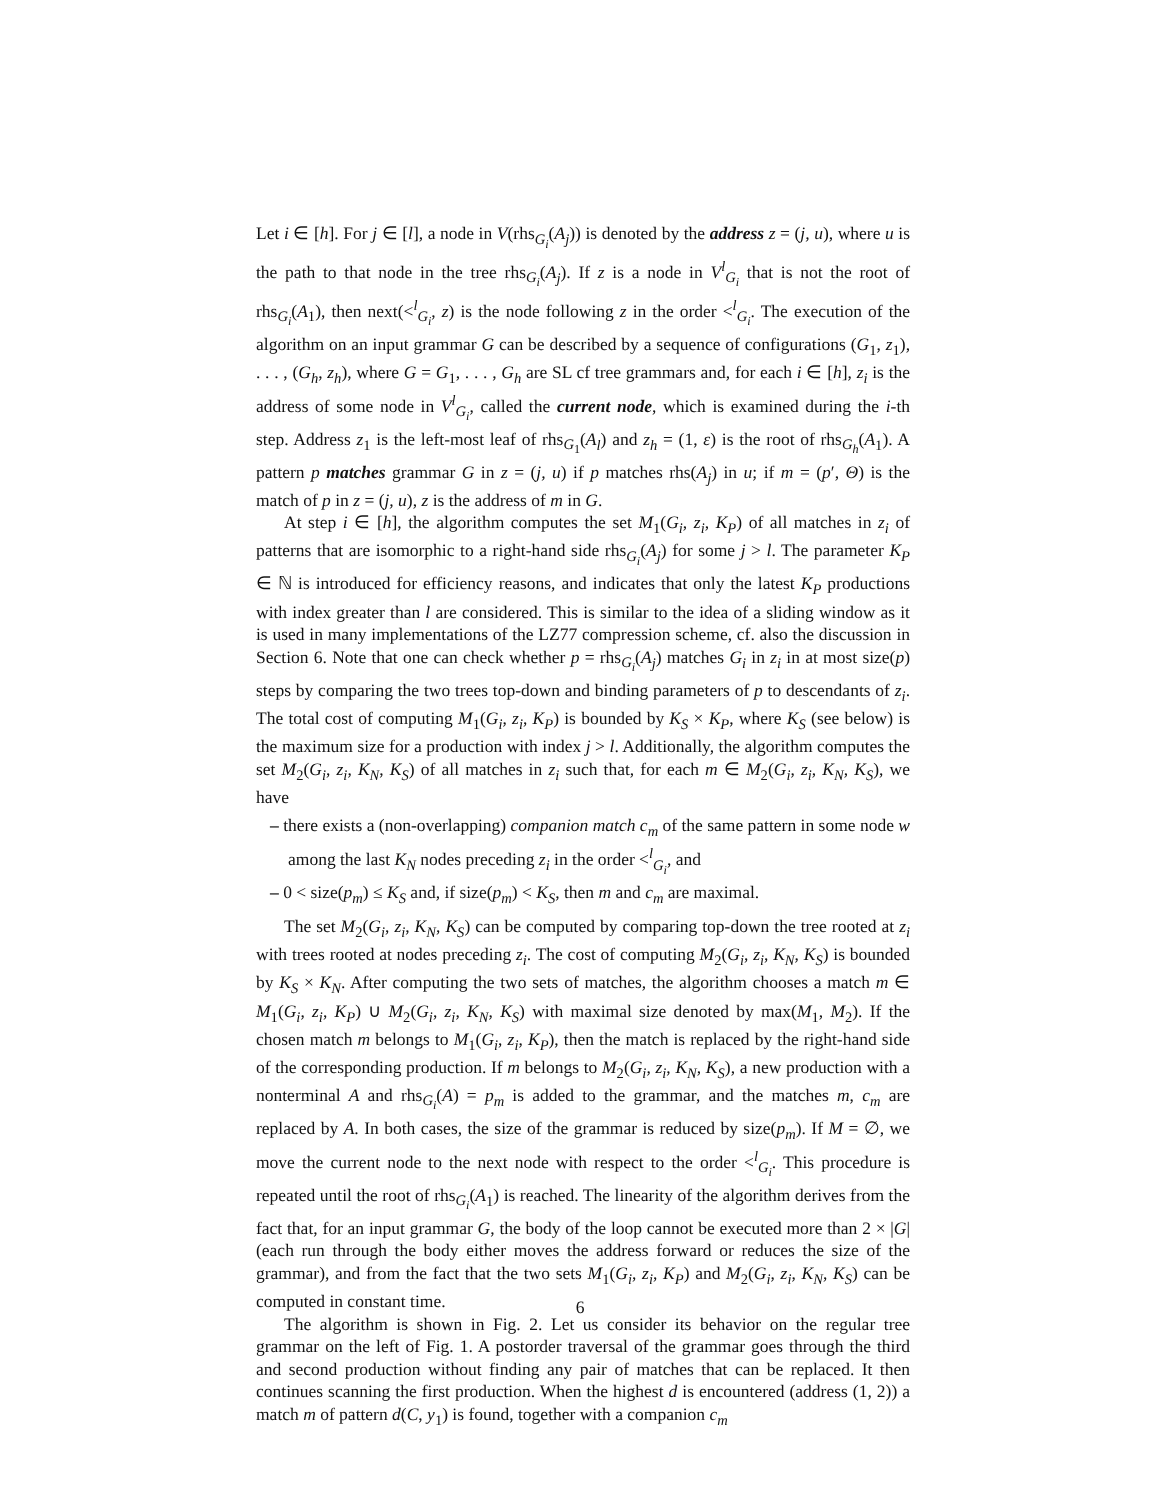Let i ∈ [h]. For j ∈ [l], a node in V(rhs<sub>G<sub>i</sub></sub>(A<sub>j</sub>)) is denoted by the address z = (j, u), where u is the path to that node in the tree rhs<sub>G<sub>i</sub></sub>(A<sub>j</sub>). If z is a node in V<sup>l</sup><sub>G<sub>i</sub></sub> that is not the root of rhs<sub>G<sub>i</sub></sub>(A<sub>1</sub>), then next(<<sup>l</sup><sub>G<sub>i</sub></sub>, z) is the node following z in the order <<sup>l</sup><sub>G<sub>i</sub></sub>. The execution of the algorithm on an input grammar G can be described by a sequence of configurations (G<sub>1</sub>, z<sub>1</sub>), . . . , (G<sub>h</sub>, z<sub>h</sub>), where G = G<sub>1</sub>, . . . , G<sub>h</sub> are SL cf tree grammars and, for each i ∈ [h], z<sub>i</sub> is the address of some node in V<sup>l</sup><sub>G<sub>i</sub></sub>, called the current node, which is examined during the i-th step. Address z<sub>1</sub> is the left-most leaf of rhs<sub>G<sub>1</sub></sub>(A<sub>l</sub>) and z<sub>h</sub> = (1, ε) is the root of rhs<sub>G<sub>h</sub></sub>(A<sub>1</sub>). A pattern p matches grammar G in z = (j, u) if p matches rhs(A<sub>j</sub>) in u; if m = (p′, Θ) is the match of p in z = (j, u), z is the address of m in G.
At step i ∈ [h], the algorithm computes the set M<sub>1</sub>(G<sub>i</sub>, z<sub>i</sub>, K<sub>P</sub>) of all matches in z<sub>i</sub> of patterns that are isomorphic to a right-hand side rhs<sub>G<sub>i</sub></sub>(A<sub>j</sub>) for some j > l. The parameter K<sub>P</sub> ∈ ℕ is introduced for efficiency reasons, and indicates that only the latest K<sub>P</sub> productions with index greater than l are considered. This is similar to the idea of a sliding window as it is used in many implementations of the LZ77 compression scheme, cf. also the discussion in Section 6. Note that one can check whether p = rhs<sub>G<sub>i</sub></sub>(A<sub>j</sub>) matches G<sub>i</sub> in z<sub>i</sub> in at most size(p) steps by comparing the two trees top-down and binding parameters of p to descendants of z<sub>i</sub>. The total cost of computing M<sub>1</sub>(G<sub>i</sub>, z<sub>i</sub>, K<sub>P</sub>) is bounded by K<sub>S</sub> × K<sub>P</sub>, where K<sub>S</sub> (see below) is the maximum size for a production with index j > l. Additionally, the algorithm computes the set M<sub>2</sub>(G<sub>i</sub>, z<sub>i</sub>, K<sub>N</sub>, K<sub>S</sub>) of all matches in z<sub>i</sub> such that, for each m ∈ M<sub>2</sub>(G<sub>i</sub>, z<sub>i</sub>, K<sub>N</sub>, K<sub>S</sub>), we have
– there exists a (non-overlapping) companion match c<sub>m</sub> of the same pattern in some node w among the last K<sub>N</sub> nodes preceding z<sub>i</sub> in the order <<sup>l</sup><sub>G<sub>i</sub></sub>, and
– 0 < size(p<sub>m</sub>) ≤ K<sub>S</sub> and, if size(p<sub>m</sub>) < K<sub>S</sub>, then m and c<sub>m</sub> are maximal.
The set M<sub>2</sub>(G<sub>i</sub>, z<sub>i</sub>, K<sub>N</sub>, K<sub>S</sub>) can be computed by comparing top-down the tree rooted at z<sub>i</sub> with trees rooted at nodes preceding z<sub>i</sub>. The cost of computing M<sub>2</sub>(G<sub>i</sub>, z<sub>i</sub>, K<sub>N</sub>, K<sub>S</sub>) is bounded by K<sub>S</sub> × K<sub>N</sub>. After computing the two sets of matches, the algorithm chooses a match m ∈ M<sub>1</sub>(G<sub>i</sub>, z<sub>i</sub>, K<sub>P</sub>) ∪ M<sub>2</sub>(G<sub>i</sub>, z<sub>i</sub>, K<sub>N</sub>, K<sub>S</sub>) with maximal size denoted by max(M<sub>1</sub>, M<sub>2</sub>). If the chosen match m belongs to M<sub>1</sub>(G<sub>i</sub>, z<sub>i</sub>, K<sub>P</sub>), then the match is replaced by the right-hand side of the corresponding production. If m belongs to M<sub>2</sub>(G<sub>i</sub>, z<sub>i</sub>, K<sub>N</sub>, K<sub>S</sub>), a new production with a nonterminal A and rhs<sub>G<sub>i</sub></sub>(A) = p<sub>m</sub> is added to the grammar, and the matches m, c<sub>m</sub> are replaced by A. In both cases, the size of the grammar is reduced by size(p<sub>m</sub>). If M = ∅, we move the current node to the next node with respect to the order <<sup>l</sup><sub>G<sub>i</sub></sub>. This procedure is repeated until the root of rhs<sub>G<sub>i</sub></sub>(A<sub>1</sub>) is reached. The linearity of the algorithm derives from the fact that, for an input grammar G, the body of the loop cannot be executed more than 2 × |G| (each run through the body either moves the address forward or reduces the size of the grammar), and from the fact that the two sets M<sub>1</sub>(G<sub>i</sub>, z<sub>i</sub>, K<sub>P</sub>) and M<sub>2</sub>(G<sub>i</sub>, z<sub>i</sub>, K<sub>N</sub>, K<sub>S</sub>) can be computed in constant time.
The algorithm is shown in Fig. 2. Let us consider its behavior on the regular tree grammar on the left of Fig. 1. A postorder traversal of the grammar goes through the third and second production without finding any pair of matches that can be replaced. It then continues scanning the first production. When the highest d is encountered (address (1, 2)) a match m of pattern d(C, y<sub>1</sub>) is found, together with a companion c<sub>m</sub>
6